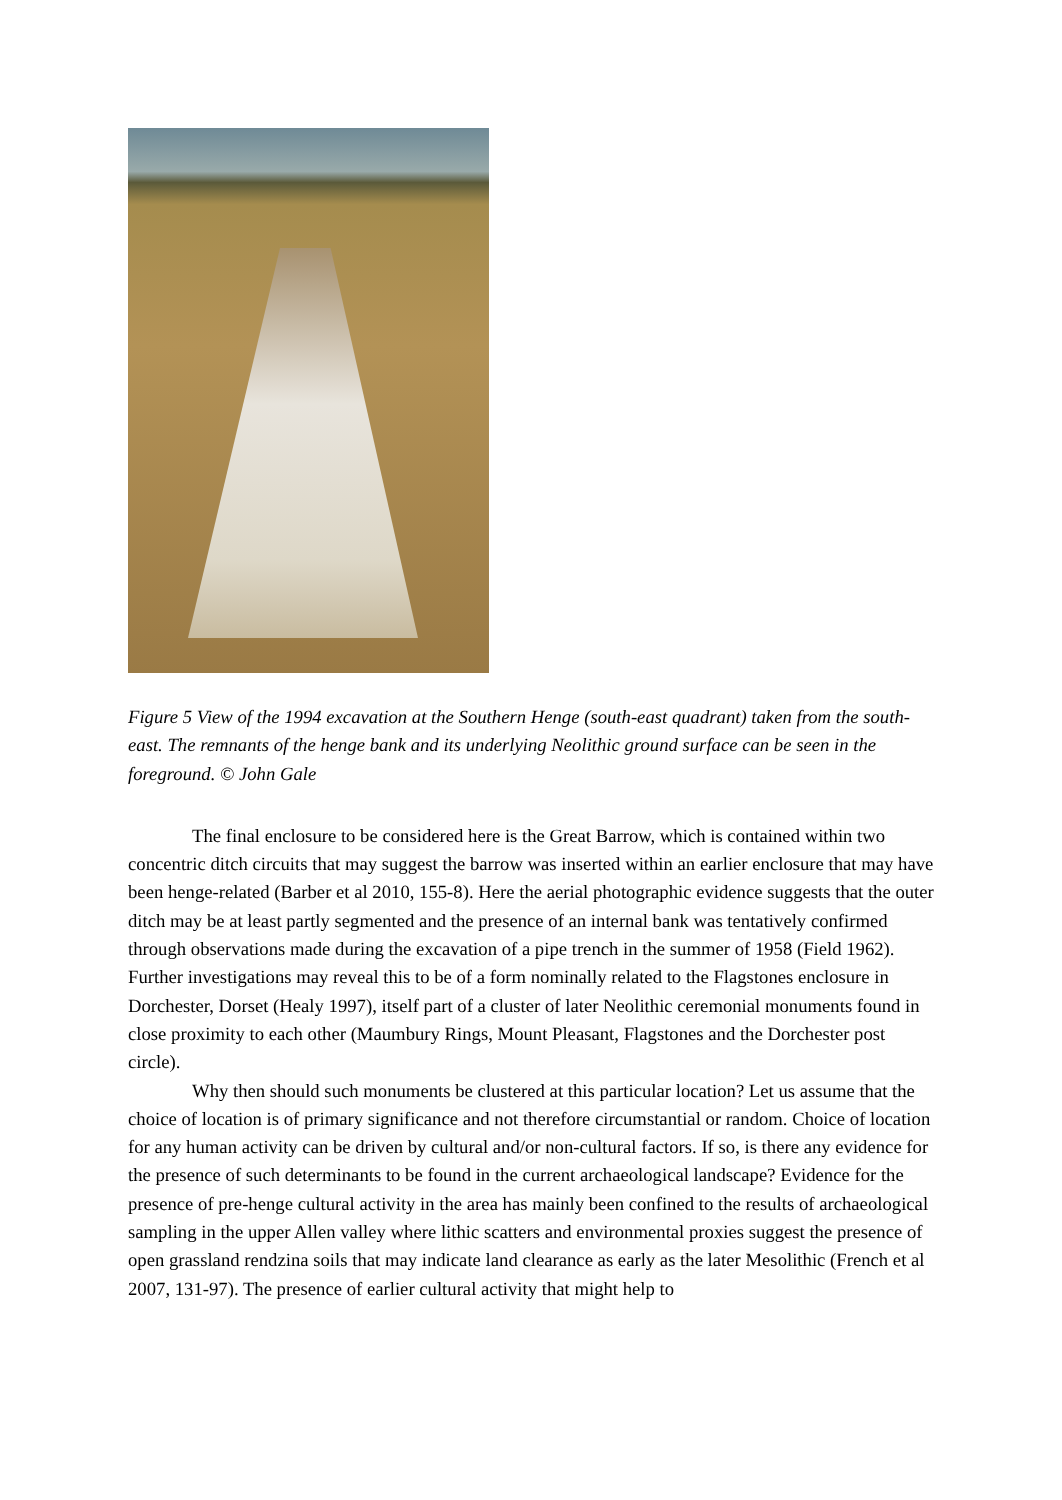Figure 5 View of the 1994 excavation at the Southern Henge (south-east quadrant) taken from the south-east. The remnants of the henge bank and its underlying Neolithic ground surface can be seen in the foreground. © John Gale
The final enclosure to be considered here is the Great Barrow, which is contained within two concentric ditch circuits that may suggest the barrow was inserted within an earlier enclosure that may have been henge-related (Barber et al 2010, 155-8). Here the aerial photographic evidence suggests that the outer ditch may be at least partly segmented and the presence of an internal bank was tentatively confirmed through observations made during the excavation of a pipe trench in the summer of 1958 (Field 1962). Further investigations may reveal this to be of a form nominally related to the Flagstones enclosure in Dorchester, Dorset (Healy 1997), itself part of a cluster of later Neolithic ceremonial monuments found in close proximity to each other (Maumbury Rings, Mount Pleasant, Flagstones and the Dorchester post circle).
Why then should such monuments be clustered at this particular location? Let us assume that the choice of location is of primary significance and not therefore circumstantial or random. Choice of location for any human activity can be driven by cultural and/or non-cultural factors. If so, is there any evidence for the presence of such determinants to be found in the current archaeological landscape? Evidence for the presence of pre-henge cultural activity in the area has mainly been confined to the results of archaeological sampling in the upper Allen valley where lithic scatters and environmental proxies suggest the presence of open grassland rendzina soils that may indicate land clearance as early as the later Mesolithic (French et al 2007, 131-97). The presence of earlier cultural activity that might help to